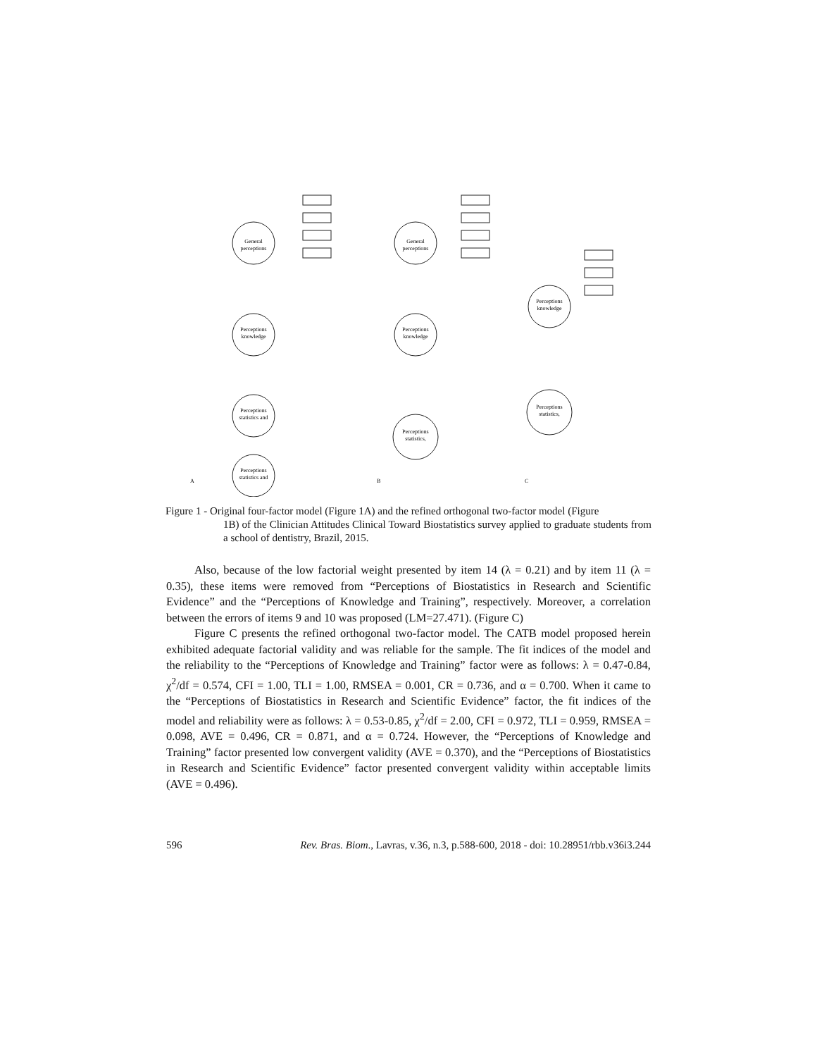General
perceptions
Perceptions
knowledge
Perceptions
statistics and
Perceptions
statistics and
General
perceptions
Perceptions
knowledge
Perceptions
statistics,
Perceptions
knowledge
Perceptions
statistics,
A
B
C
Figure 1 - Original four-factor model (Figure 1A) and the refined orthogonal two-factor model (Figure
1B) of the Clinician Attitudes Clinical Toward Biostatistics survey applied to graduate students from a school of dentistry, Brazil, 2015.
Also, because of the low factorial weight presented by item 14 (λ = 0.21) and by item 11 (λ = 0.35), these items were removed from “Perceptions of Biostatistics in Research and Scientific Evidence” and the “Perceptions of Knowledge and Training”, respectively. Moreover, a correlation between the errors of items 9 and 10 was proposed (LM=27.471). (Figure C)
Figure C presents the refined orthogonal two-factor model. The CATB model proposed herein exhibited adequate factorial validity and was reliable for the sample. The fit indices of the model and the reliability to the “Perceptions of Knowledge and Training” factor were as follows: λ = 0.47-0.84, χ<sup>2</sup>/df = 0.574, CFI = 1.00, TLI = 1.00, RMSEA = 0.001, CR = 0.736, and α = 0.700. When it came to the “Perceptions of Biostatistics in Research and Scientific Evidence” factor, the fit indices of the model and reliability were as follows: λ = 0.53-0.85, χ<sup>2</sup>/df = 2.00, CFI = 0.972, TLI = 0.959, RMSEA = 0.098, AVE = 0.496, CR = 0.871, and α = 0.724. However, the “Perceptions of Knowledge and Training” factor presented low convergent validity (AVE = 0.370), and the “Perceptions of Biostatistics in Research and Scientific Evidence” factor presented convergent validity within acceptable limits (AVE = 0.496).
596 Rev. Bras. Biom., Lavras, v.36, n.3, p.588-600, 2018 - doi: 10.28951/rbb.v36i3.244